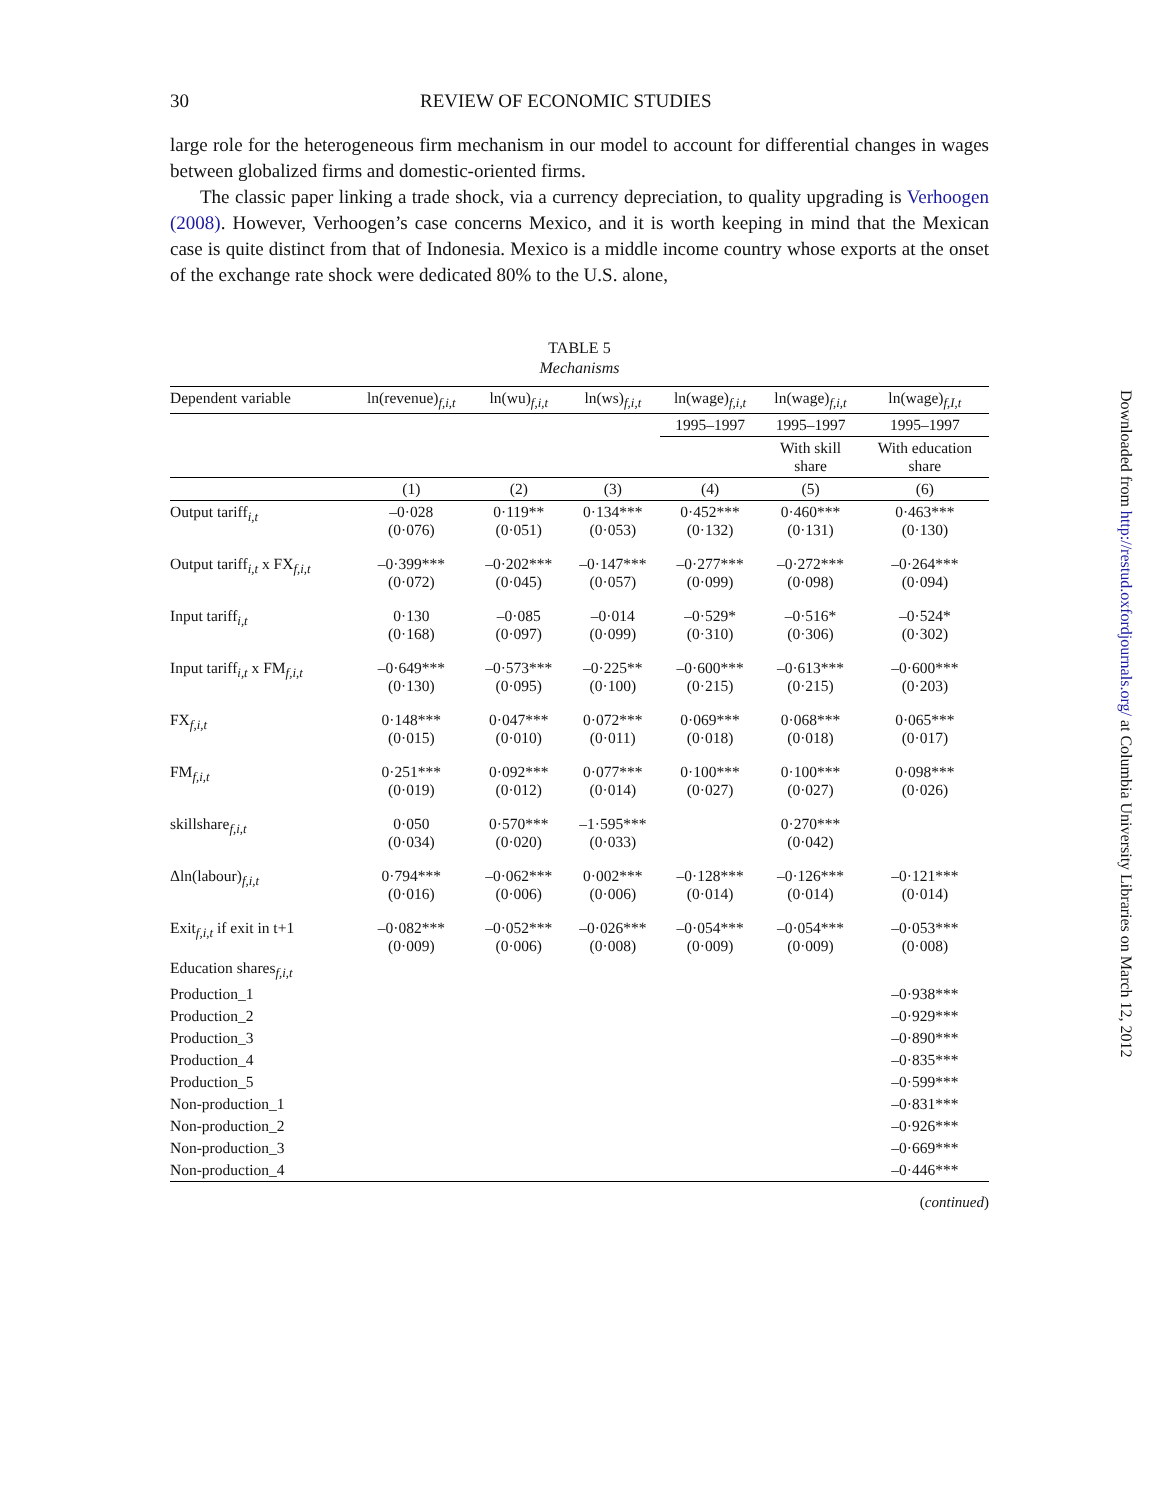30 REVIEW OF ECONOMIC STUDIES
large role for the heterogeneous firm mechanism in our model to account for differential changes in wages between globalized firms and domestic-oriented firms.
The classic paper linking a trade shock, via a currency depreciation, to quality upgrading is Verhoogen (2008). However, Verhoogen’s case concerns Mexico, and it is worth keeping in mind that the Mexican case is quite distinct from that of Indonesia. Mexico is a middle income country whose exports at the onset of the exchange rate shock were dedicated 80% to the U.S. alone,
TABLE 5
Mechanisms
| Dependent variable | ln(revenue)<sub>f,i,t</sub> | ln(wu)<sub>f,i,t</sub> | ln(ws)<sub>f,i,t</sub> | ln(wage)<sub>f,i,t</sub> | ln(wage)<sub>f,i,t</sub> | ln(wage)<sub>f,I,t</sub> |
| --- | --- | --- | --- | --- | --- | --- |
| | | | | 1995–1997 | 1995–1997 | 1995–1997 |
| | | | | | With skill share | With education share |
| | (1) | (2) | (3) | (4) | (5) | (6) |
| Output tariff<sub>i,t</sub> | –0·028 (0·076) | 0·119** (0·051) | 0·134*** (0·053) | 0·452*** (0·132) | 0·460*** (0·131) | 0·463*** (0·130) |
| Output tariff<sub>i,t</sub> x FX<sub>f,i,t</sub> | –0·399*** (0·072) | –0·202*** (0·045) | –0·147*** (0·057) | –0·277*** (0·099) | –0·272*** (0·098) | –0·264*** (0·094) |
| Input tariff<sub>i,t</sub> | 0·130 (0·168) | –0·085 (0·097) | –0·014 (0·099) | –0·529* (0·310) | –0·516* (0·306) | –0·524* (0·302) |
| Input tariff<sub>i,t</sub> x FM<sub>f,i,t</sub> | –0·649*** (0·130) | –0·573*** (0·095) | –0·225** (0·100) | –0·600*** (0·215) | –0·613*** (0·215) | –0·600*** (0·203) |
| FX<sub>f,i,t</sub> | 0·148*** (0·015) | 0·047*** (0·010) | 0·072*** (0·011) | 0·069*** (0·018) | 0·068*** (0·018) | 0·065*** (0·017) |
| FM<sub>f,i,t</sub> | 0·251*** (0·019) | 0·092*** (0·012) | 0·077*** (0·014) | 0·100*** (0·027) | 0·100*** (0·027) | 0·098*** (0·026) |
| skillshare<sub>f,i,t</sub> | 0·050 (0·034) | 0·570*** (0·020) | –1·595*** (0·033) | | 0·270*** (0·042) | |
| Δln(labour)<sub>f,i,t</sub> | 0·794*** (0·016) | –0·062*** (0·006) | 0·002*** (0·006) | –0·128*** (0·014) | –0·126*** (0·014) | –0·121*** (0·014) |
| Exit<sub>f,i,t</sub> if exit in t+1 | –0·082*** (0·009) | –0·052*** (0·006) | –0·026*** (0·008) | –0·054*** (0·009) | –0·054*** (0·009) | –0·053*** (0·008) |
| Education shares<sub>f,i,t</sub> | | | | | | |
| Production_1 | | | | | | –0·938*** |
| Production_2 | | | | | | –0·929*** |
| Production_3 | | | | | | –0·890*** |
| Production_4 | | | | | | –0·835*** |
| Production_5 | | | | | | –0·599*** |
| Non-production_1 | | | | | | –0·831*** |
| Non-production_2 | | | | | | –0·926*** |
| Non-production_3 | | | | | | –0·669*** |
| Non-production_4 | | | | | | –0·446*** |
(continued)
Downloaded from http://restud.oxfordjournals.org/ at Columbia University Libraries on March 12, 2012